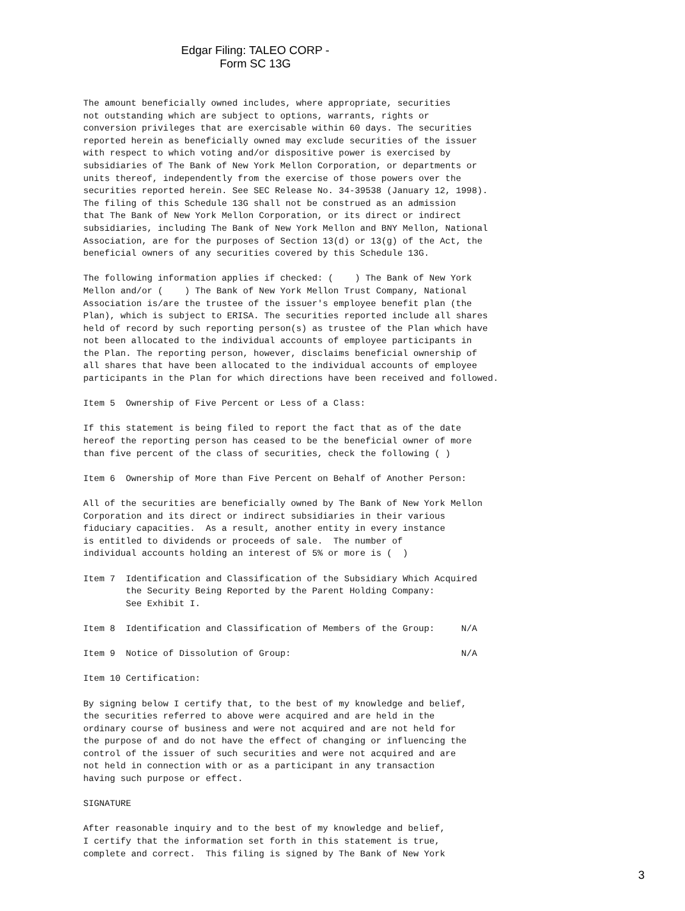Edgar Filing: TALEO CORP - Form SC 13G
The amount beneficially owned includes, where appropriate, securities
not outstanding which are subject to options, warrants, rights or
conversion privileges that are exercisable within 60 days. The securities
reported herein as beneficially owned may exclude securities of the issuer
with respect to which voting and/or dispositive power is exercised by
subsidiaries of The Bank of New York Mellon Corporation, or departments or
units thereof, independently from the exercise of those powers over the
securities reported herein. See SEC Release No. 34-39538 (January 12, 1998).
The filing of this Schedule 13G shall not be construed as an admission
that The Bank of New York Mellon Corporation, or its direct or indirect
subsidiaries, including The Bank of New York Mellon and BNY Mellon, National
Association, are for the purposes of Section 13(d) or 13(g) of the Act, the
beneficial owners of any securities covered by this Schedule 13G.

The following information applies if checked: (    ) The Bank of New York
Mellon and/or (    ) The Bank of New York Mellon Trust Company, National
Association is/are the trustee of the issuer's employee benefit plan (the
Plan), which is subject to ERISA. The securities reported include all shares
held of record by such reporting person(s) as trustee of the Plan which have
not been allocated to the individual accounts of employee participants in
the Plan. The reporting person, however, disclaims beneficial ownership of
all shares that have been allocated to the individual accounts of employee
participants in the Plan for which directions have been received and followed.

Item 5  Ownership of Five Percent or Less of a Class:

If this statement is being filed to report the fact that as of the date
hereof the reporting person has ceased to be the beneficial owner of more
than five percent of the class of securities, check the following ( )

Item 6  Ownership of More than Five Percent on Behalf of Another Person:

All of the securities are beneficially owned by The Bank of New York Mellon
Corporation and its direct or indirect subsidiaries in their various
fiduciary capacities.  As a result, another entity in every instance
is entitled to dividends or proceeds of sale.  The number of
individual accounts holding an interest of 5% or more is (  )

Item 7  Identification and Classification of the Subsidiary Which Acquired
        the Security Being Reported by the Parent Holding Company:
        See Exhibit I.

Item 8  Identification and Classification of Members of the Group:     N/A

Item 9  Notice of Dissolution of Group:                                N/A

Item 10 Certification:

By signing below I certify that, to the best of my knowledge and belief,
the securities referred to above were acquired and are held in the
ordinary course of business and were not acquired and are not held for
the purpose of and do not have the effect of changing or influencing the
control of the issuer of such securities and were not acquired and are
not held in connection with or as a participant in any transaction
having such purpose or effect.

SIGNATURE

After reasonable inquiry and to the best of my knowledge and belief,
I certify that the information set forth in this statement is true,
complete and correct.  This filing is signed by The Bank of New York
3